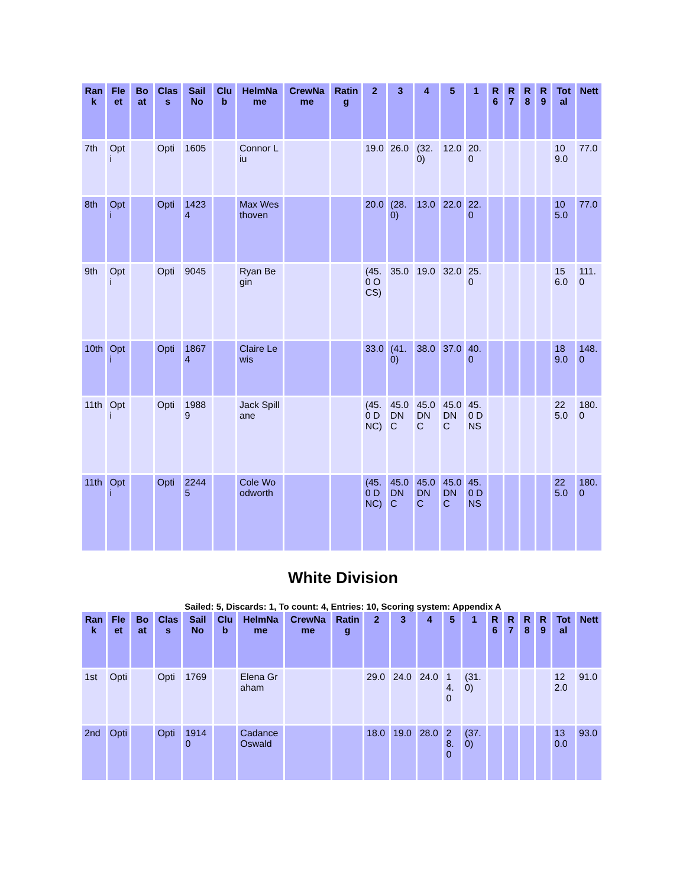| Rank | Fleet | Boat | Class | Sail No | Club | HelmName | CrewName | Rating | 2 | 3 | 4 | 5 | 1 | R6 | R7 | R8 | R9 | Total | Nett |
| --- | --- | --- | --- | --- | --- | --- | --- | --- | --- | --- | --- | --- | --- | --- | --- | --- | --- | --- | --- |
| 7th | Opti | | Opti | 1605 | | Connor Liu | | | 19.0 | 26.0 | (32.0) | 12.0 | 20.0 | | | | | 109.0 | 77.0 |
| 8th | Opti | | Opti | 14234 | | Max Westhoven | | | 20.0 | (28.0) | 13.0 | 22.0 | 22.0 | | | | | 105.0 | 77.0 |
| 9th | Opti | | Opti | 9045 | | Ryan Begin | | | (45.0 OCS) | 35.0 | 19.0 | 32.0 | 25.0 | | | | | 156.0 | 111.0 |
| 10th | Opti | | Opti | 18674 | | Claire Lewis | | | 33.0 | (41.0) | 38.0 | 37.0 | 40.0 | | | | | 189.0 | 148.0 |
| 11th | Opti | | Opti | 19889 | | Jack Spillane | | | (45.0 DNC) | 45.0 DNC | 45.0 DNC | 45.0 DNC | 45.0 DNS | | | | | 225.0 | 180.0 |
| 11th | Opti | | Opti | 22445 | | Cole Woodworth | | | (45.0 DNC) | 45.0 DNC | 45.0 DNC | 45.0 DNC | 45.0 DNS | | | | | 225.0 | 180.0 |
White Division
Sailed: 5, Discards: 1, To count: 4, Entries: 10, Scoring system: Appendix A
| Rank | Fleet | Boat | Class | Sail No | Club | HelmName | CrewName | Rating | 2 | 3 | 4 | 5 | 1 | R6 | R7 | R8 | R9 | Total | Nett |
| --- | --- | --- | --- | --- | --- | --- | --- | --- | --- | --- | --- | --- | --- | --- | --- | --- | --- | --- | --- |
| 1st | Opti | | Opti | 1769 | | Elena Graham | | | 29.0 | 24.0 | 24.0 | 14.0 | (31.0) | | | | | 122.0 | 91.0 |
| 2nd | Opti | | Opti | 19140 | | Cadance Oswald | | | 18.0 | 19.0 | 28.0 | 28.0 | (37.0) | | | | | 130.0 | 93.0 |